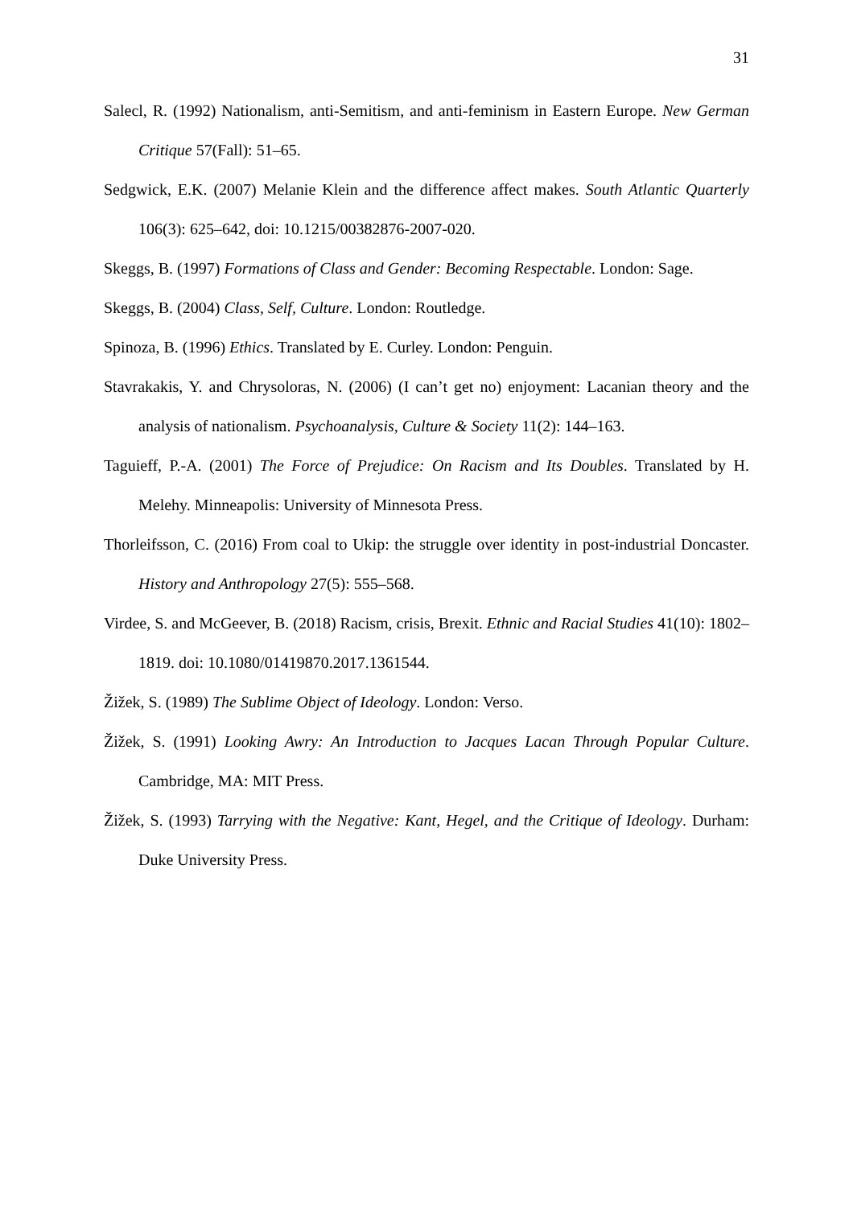31
Salecl, R. (1992) Nationalism, anti-Semitism, and anti-feminism in Eastern Europe. New German Critique 57(Fall): 51–65.
Sedgwick, E.K. (2007) Melanie Klein and the difference affect makes. South Atlantic Quarterly 106(3): 625–642, doi: 10.1215/00382876-2007-020.
Skeggs, B. (1997) Formations of Class and Gender: Becoming Respectable. London: Sage.
Skeggs, B. (2004) Class, Self, Culture. London: Routledge.
Spinoza, B. (1996) Ethics. Translated by E. Curley. London: Penguin.
Stavrakakis, Y. and Chrysoloras, N. (2006) (I can’t get no) enjoyment: Lacanian theory and the analysis of nationalism. Psychoanalysis, Culture & Society 11(2): 144–163.
Taguieff, P.-A. (2001) The Force of Prejudice: On Racism and Its Doubles. Translated by H. Melehy. Minneapolis: University of Minnesota Press.
Thorleifsson, C. (2016) From coal to Ukip: the struggle over identity in post-industrial Doncaster. History and Anthropology 27(5): 555–568.
Virdee, S. and McGeever, B. (2018) Racism, crisis, Brexit. Ethnic and Racial Studies 41(10): 1802–1819. doi: 10.1080/01419870.2017.1361544.
Žižek, S. (1989) The Sublime Object of Ideology. London: Verso.
Žižek, S. (1991) Looking Awry: An Introduction to Jacques Lacan Through Popular Culture. Cambridge, MA: MIT Press.
Žižek, S. (1993) Tarrying with the Negative: Kant, Hegel, and the Critique of Ideology. Durham: Duke University Press.